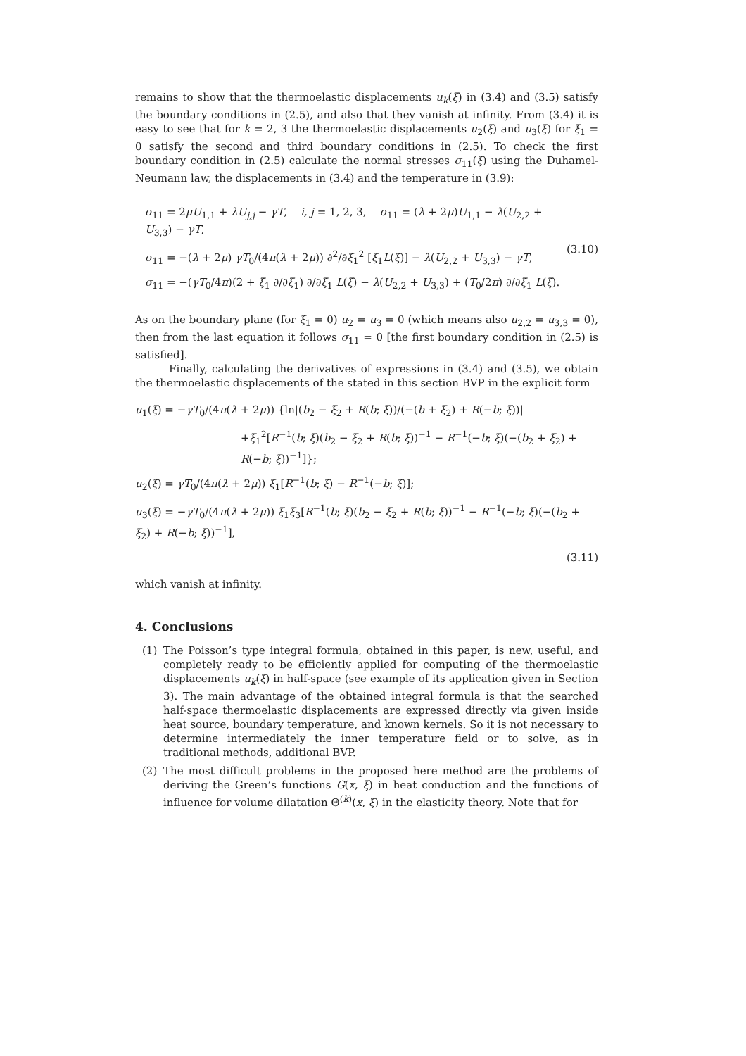remains to show that the thermoelastic displacements u<sub>k</sub>(ξ) in (3.4) and (3.5) satisfy the boundary conditions in (2.5), and also that they vanish at infinity. From (3.4) it is easy to see that for k = 2, 3 the thermoelastic displacements u<sub>2</sub>(ξ) and u<sub>3</sub>(ξ) for ξ<sub>1</sub> = 0 satisfy the second and third boundary conditions in (2.5). To check the first boundary condition in (2.5) calculate the normal stresses σ<sub>11</sub>(ξ) using the Duhamel-Neumann law, the displacements in (3.4) and the temperature in (3.9):
σ<sub>11</sub> = 2μU<sub>1,1</sub> + λU<sub>j,j</sub> − γT, i, j = 1, 2, 3, σ<sub>11</sub> = (λ + 2μ)U<sub>1,1</sub> − λ(U<sub>2,2</sub> + U<sub>3,3</sub>) − γT,
σ<sub>11</sub> = −(λ + 2μ) γT<sub>0</sub>/(4π(λ + 2μ)) ∂<sup>2</sup>/∂ξ<sub>1</sub><sup>2</sup> [ξ<sub>1</sub>L(ξ)] − λ(U<sub>2,2</sub> + U<sub>3,3</sub>) − γT,
σ<sub>11</sub> = −(γT<sub>0</sub>/4π)(2 + ξ<sub>1</sub> ∂/∂ξ<sub>1</sub>) ∂/∂ξ<sub>1</sub> L(ξ) − λ(U<sub>2,2</sub> + U<sub>3,3</sub>) + (T<sub>0</sub>/2π) ∂/∂ξ<sub>1</sub> L(ξ).
(3.10)
As on the boundary plane (for ξ<sub>1</sub> = 0) u<sub>2</sub> = u<sub>3</sub> = 0 (which means also u<sub>2,2</sub> = u<sub>3,3</sub> = 0), then from the last equation it follows σ<sub>11</sub> = 0 [the first boundary condition in (2.5) is satisfied].
Finally, calculating the derivatives of expressions in (3.4) and (3.5), we obtain the thermoelastic displacements of the stated in this section BVP in the explicit form
u<sub>1</sub>(ξ) = −γT<sub>0</sub>/(4π(λ + 2μ)) {ln|(b<sub>2</sub> − ξ<sub>2</sub> + R(b; ξ))/(−(b + ξ<sub>2</sub>) + R(−b; ξ))|
+ξ<sub>1</sub><sup>2</sup>[R<sup>−1</sup>(b; ξ)(b<sub>2</sub> − ξ<sub>2</sub> + R(b; ξ))<sup>−1</sup> − R<sup>−1</sup>(−b; ξ)(−(b<sub>2</sub> + ξ<sub>2</sub>) + R(−b; ξ))<sup>−1</sup>]};
u<sub>2</sub>(ξ) = γT<sub>0</sub>/(4π(λ + 2μ)) ξ<sub>1</sub>[R<sup>−1</sup>(b; ξ) − R<sup>−1</sup>(−b; ξ)];
u<sub>3</sub>(ξ) = −γT<sub>0</sub>/(4π(λ + 2μ)) ξ<sub>1</sub>ξ<sub>3</sub>[R<sup>−1</sup>(b; ξ)(b<sub>2</sub> − ξ<sub>2</sub> + R(b; ξ))<sup>−1</sup> − R<sup>−1</sup>(−b; ξ)(−(b<sub>2</sub> + ξ<sub>2</sub>) + R(−b; ξ))<sup>−1</sup>],
(3.11)
which vanish at infinity.
4. Conclusions
(1) The Poisson’s type integral formula, obtained in this paper, is new, useful, and completely ready to be efficiently applied for computing of the thermoelastic displacements u<sub>k</sub>(ξ) in half-space (see example of its application given in Section 3). The main advantage of the obtained integral formula is that the searched half-space thermoelastic displacements are expressed directly via given inside heat source, boundary temperature, and known kernels. So it is not necessary to determine intermediately the inner temperature field or to solve, as in traditional methods, additional BVP.
(2) The most difficult problems in the proposed here method are the problems of deriving the Green’s functions G(x, ξ) in heat conduction and the functions of influence for volume dilatation Θ<sup>(k)</sup>(x, ξ) in the elasticity theory. Note that for